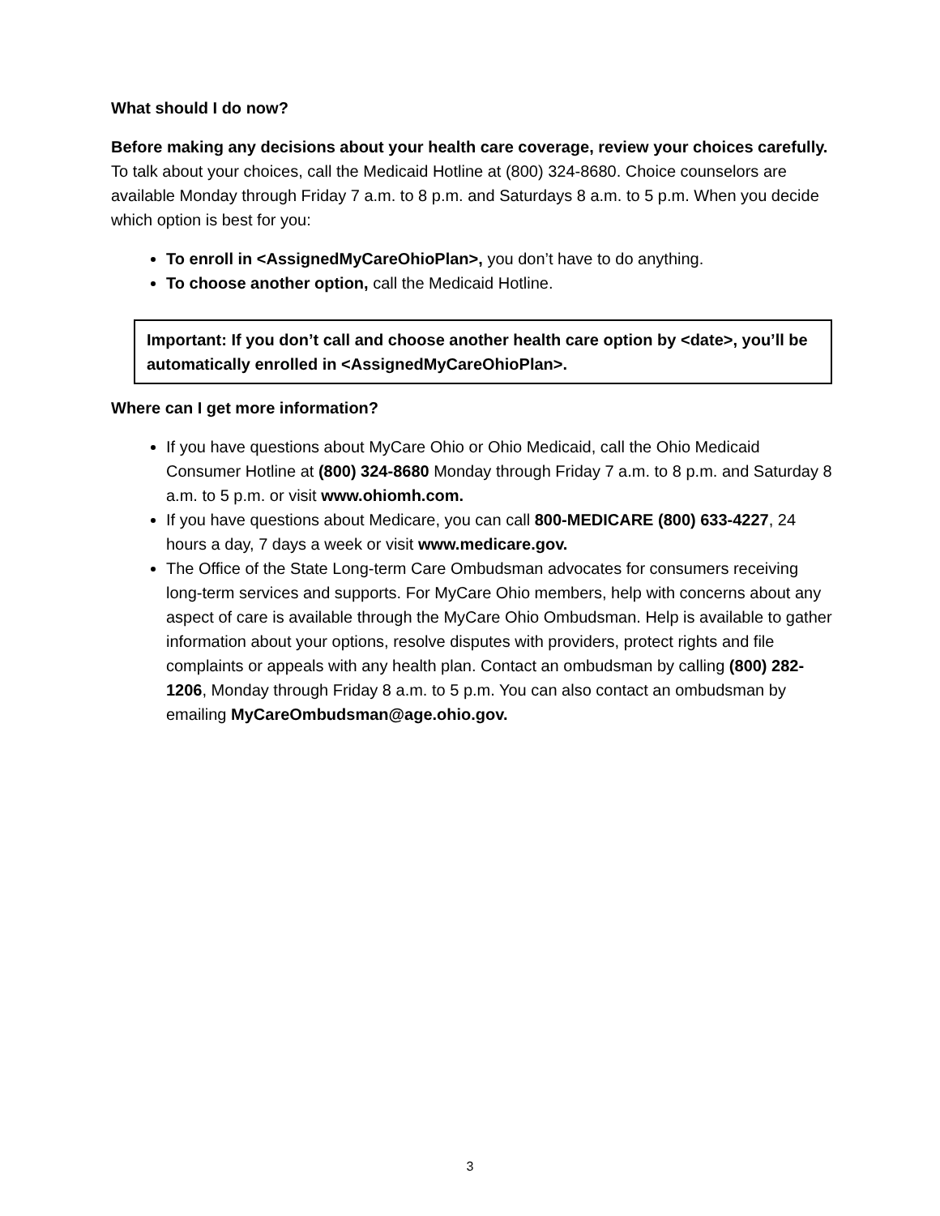What should I do now?
Before making any decisions about your health care coverage, review your choices carefully. To talk about your choices, call the Medicaid Hotline at (800) 324-8680. Choice counselors are available Monday through Friday 7 a.m. to 8 p.m. and Saturdays 8 a.m. to 5 p.m. When you decide which option is best for you:
To enroll in <AssignedMyCareOhioPlan>, you don’t have to do anything.
To choose another option, call the Medicaid Hotline.
Important: If you don’t call and choose another health care option by <date>, you’ll be automatically enrolled in <AssignedMyCareOhioPlan>.
Where can I get more information?
If you have questions about MyCare Ohio or Ohio Medicaid, call the Ohio Medicaid Consumer Hotline at (800) 324-8680 Monday through Friday 7 a.m. to 8 p.m. and Saturday 8 a.m. to 5 p.m. or visit www.ohiomh.com.
If you have questions about Medicare, you can call 800-MEDICARE (800) 633-4227, 24 hours a day, 7 days a week or visit www.medicare.gov.
The Office of the State Long-term Care Ombudsman advocates for consumers receiving long-term services and supports. For MyCare Ohio members, help with concerns about any aspect of care is available through the MyCare Ohio Ombudsman. Help is available to gather information about your options, resolve disputes with providers, protect rights and file complaints or appeals with any health plan. Contact an ombudsman by calling (800) 282-1206, Monday through Friday 8 a.m. to 5 p.m. You can also contact an ombudsman by emailing MyCareOmbudsman@age.ohio.gov.
3